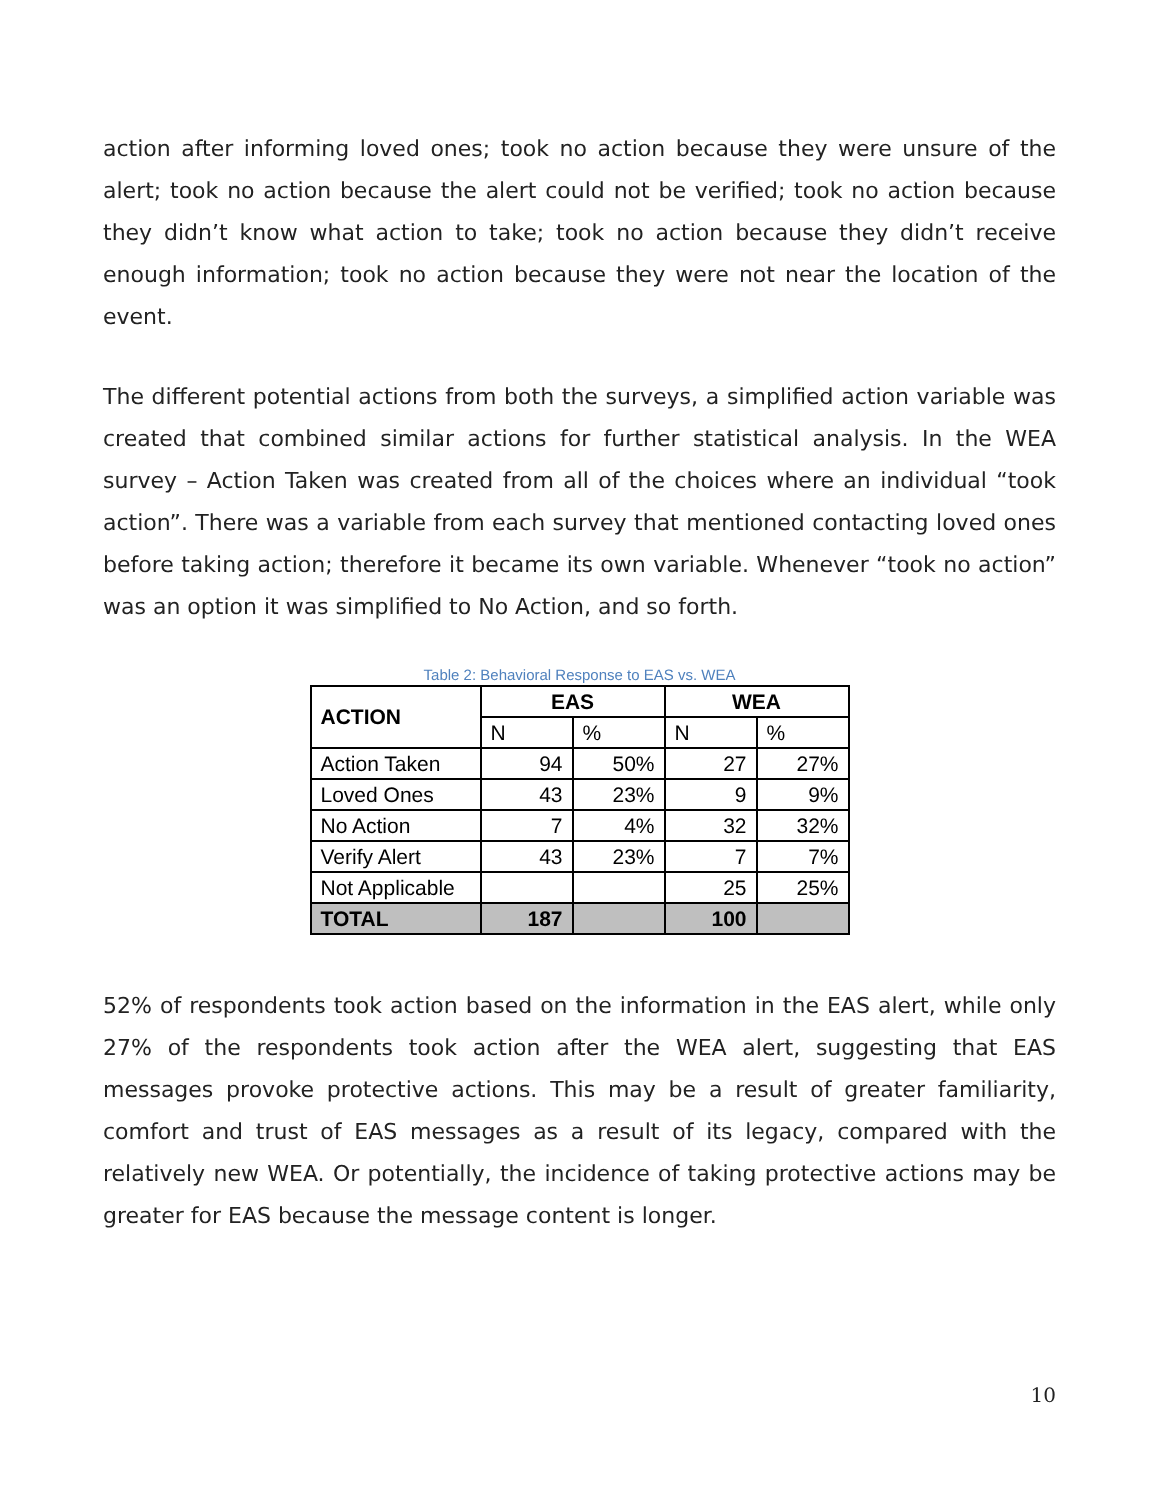action after informing loved ones; took no action because they were unsure of the alert; took no action because the alert could not be verified; took no action because they didn’t know what action to take; took no action because they didn’t receive enough information; took no action because they were not near the location of the event.
The different potential actions from both the surveys, a simplified action variable was created that combined similar actions for further statistical analysis. In the WEA survey – Action Taken was created from all of the choices where an individual “took action”. There was a variable from each survey that mentioned contacting loved ones before taking action; therefore it became its own variable. Whenever “took no action” was an option it was simplified to No Action, and so forth.
Table 2: Behavioral Response to EAS vs. WEA
| ACTION | EAS | | WEA | |
| --- | --- | --- | --- | --- |
| | N | % | N | % |
| Action Taken | 94 | 50% | 27 | 27% |
| Loved Ones | 43 | 23% | 9 | 9% |
| No Action | 7 | 4% | 32 | 32% |
| Verify Alert | 43 | 23% | 7 | 7% |
| Not Applicable | | | 25 | 25% |
| TOTAL | 187 | | 100 | |
52% of respondents took action based on the information in the EAS alert, while only 27% of the respondents took action after the WEA alert, suggesting that EAS messages provoke protective actions. This may be a result of greater familiarity, comfort and trust of EAS messages as a result of its legacy, compared with the relatively new WEA. Or potentially, the incidence of taking protective actions may be greater for EAS because the message content is longer.
10